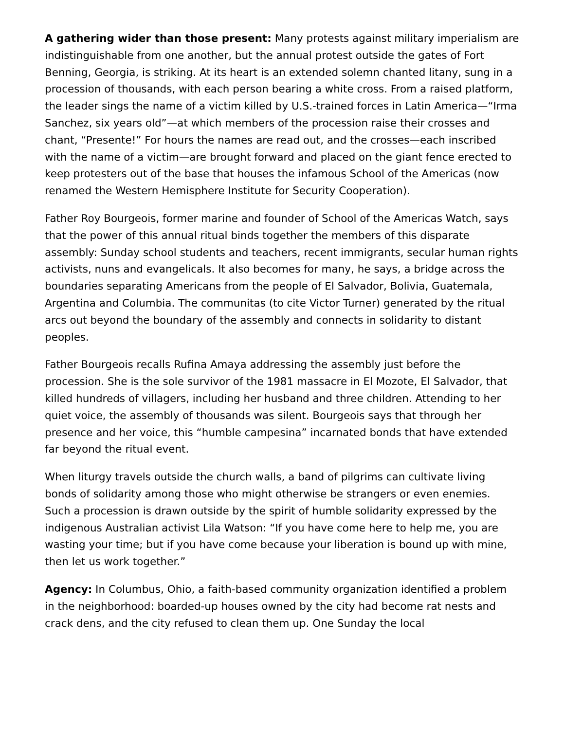A gathering wider than those present: Many protests against military imperialism are indistinguishable from one another, but the annual protest outside the gates of Fort Benning, Georgia, is striking. At its heart is an extended solemn chanted litany, sung in a procession of thousands, with each person bearing a white cross. From a raised platform, the leader sings the name of a victim killed by U.S.-trained forces in Latin America—“Irma Sanchez, six years old”—at which members of the procession raise their crosses and chant, “Presente!” For hours the names are read out, and the crosses—each inscribed with the name of a victim—are brought forward and placed on the giant fence erected to keep protesters out of the base that houses the infamous School of the Americas (now renamed the Western Hemisphere Institute for Security Cooperation).
Father Roy Bourgeois, former marine and founder of School of the Americas Watch, says that the power of this annual ritual binds together the members of this disparate assembly: Sunday school students and teachers, recent immigrants, secular human rights activists, nuns and evangelicals. It also becomes for many, he says, a bridge across the boundaries separating Americans from the people of El Salvador, Bolivia, Guatemala, Argentina and Columbia. The communitas (to cite Victor Turner) generated by the ritual arcs out beyond the boundary of the assembly and connects in solidarity to distant peoples.
Father Bourgeois recalls Rufina Amaya addressing the assembly just before the procession. She is the sole survivor of the 1981 massacre in El Mozote, El Salvador, that killed hundreds of villagers, including her husband and three children. Attending to her quiet voice, the assembly of thousands was silent. Bourgeois says that through her presence and her voice, this “humble campesina” incarnated bonds that have extended far beyond the ritual event.
When liturgy travels outside the church walls, a band of pilgrims can cultivate living bonds of solidarity among those who might otherwise be strangers or even enemies. Such a procession is drawn outside by the spirit of humble solidarity expressed by the indigenous Australian activist Lila Watson: “If you have come here to help me, you are wasting your time; but if you have come because your liberation is bound up with mine, then let us work together.”
Agency: In Columbus, Ohio, a faith-based community organization identified a problem in the neighborhood: boarded-up houses owned by the city had become rat nests and crack dens, and the city refused to clean them up. One Sunday the local